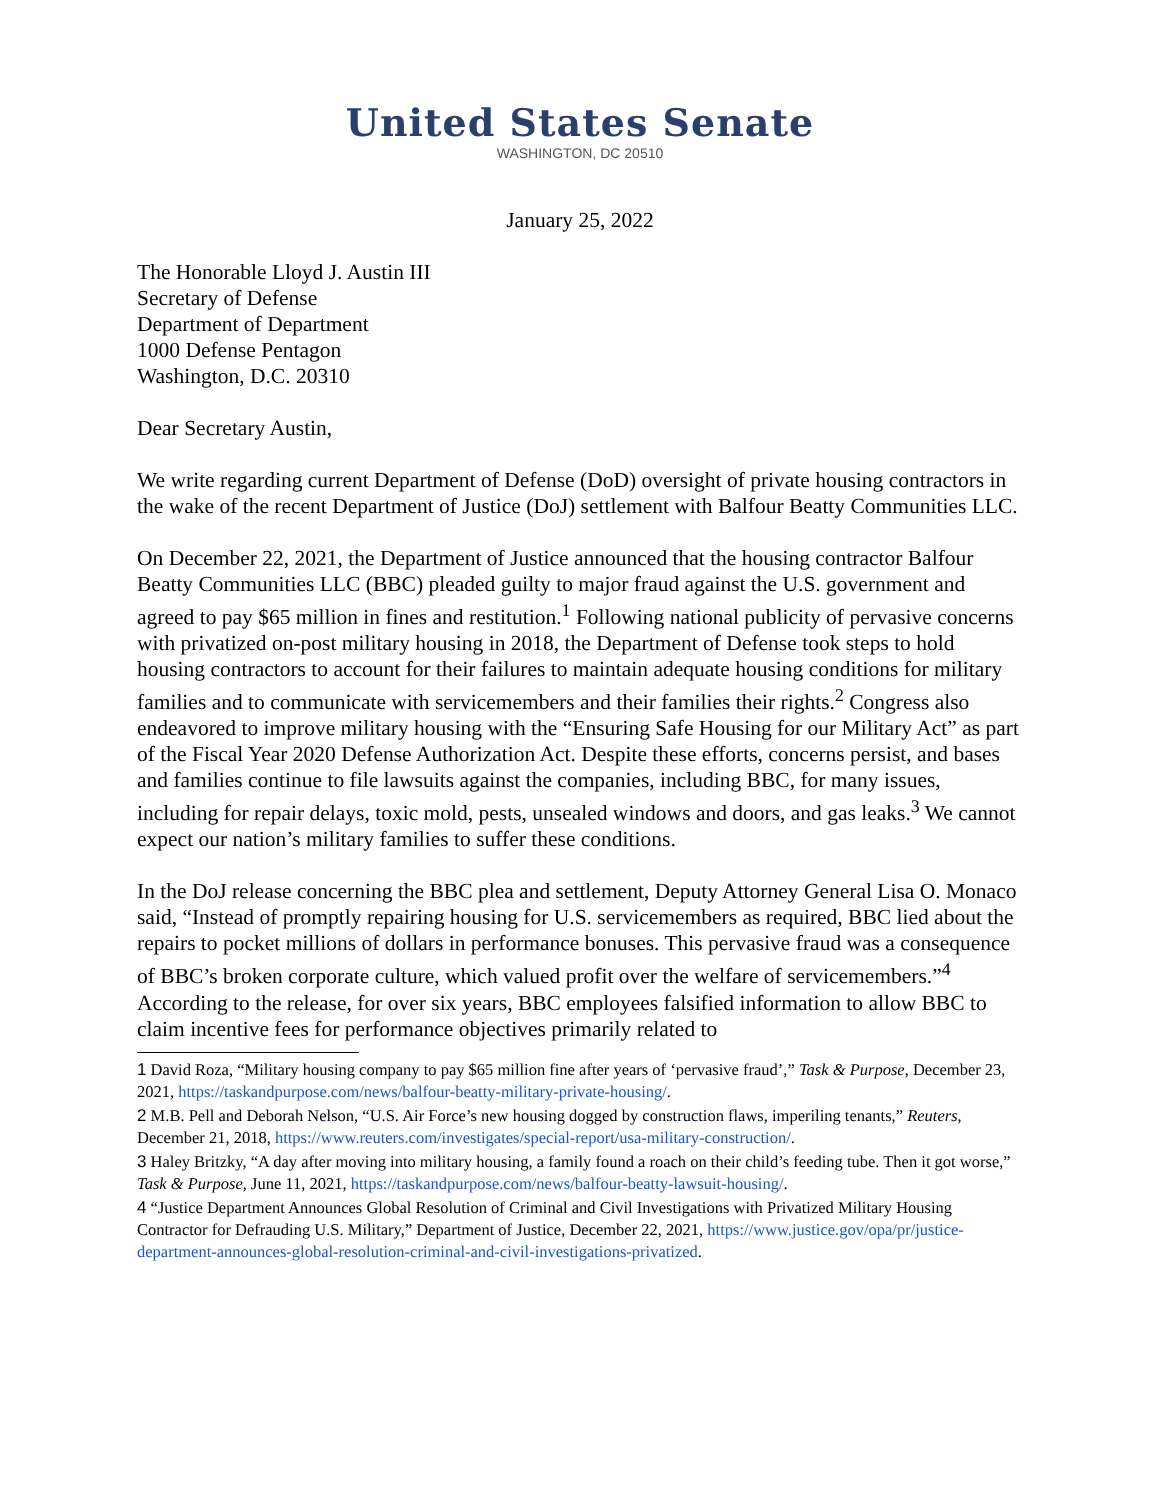United States Senate
WASHINGTON, DC 20510
January 25, 2022
The Honorable Lloyd J. Austin III
Secretary of Defense
Department of Department
1000 Defense Pentagon
Washington, D.C. 20310
Dear Secretary Austin,
We write regarding current Department of Defense (DoD) oversight of private housing contractors in the wake of the recent Department of Justice (DoJ) settlement with Balfour Beatty Communities LLC.
On December 22, 2021, the Department of Justice announced that the housing contractor Balfour Beatty Communities LLC (BBC) pleaded guilty to major fraud against the U.S. government and agreed to pay $65 million in fines and restitution.<sup>1</sup> Following national publicity of pervasive concerns with privatized on-post military housing in 2018, the Department of Defense took steps to hold housing contractors to account for their failures to maintain adequate housing conditions for military families and to communicate with servicemembers and their families their rights.<sup>2</sup> Congress also endeavored to improve military housing with the “Ensuring Safe Housing for our Military Act” as part of the Fiscal Year 2020 Defense Authorization Act. Despite these efforts, concerns persist, and bases and families continue to file lawsuits against the companies, including BBC, for many issues, including for repair delays, toxic mold, pests, unsealed windows and doors, and gas leaks.<sup>3</sup> We cannot expect our nation’s military families to suffer these conditions.
In the DoJ release concerning the BBC plea and settlement, Deputy Attorney General Lisa O. Monaco said, “Instead of promptly repairing housing for U.S. servicemembers as required, BBC lied about the repairs to pocket millions of dollars in performance bonuses. This pervasive fraud was a consequence of BBC’s broken corporate culture, which valued profit over the welfare of servicemembers.”<sup>4</sup> According to the release, for over six years, BBC employees falsified information to allow BBC to claim incentive fees for performance objectives primarily related to
1 David Roza, “Military housing company to pay $65 million fine after years of ‘pervasive fraud’,” Task & Purpose, December 23, 2021, https://taskandpurpose.com/news/balfour-beatty-military-private-housing/.
2 M.B. Pell and Deborah Nelson, “U.S. Air Force’s new housing dogged by construction flaws, imperiling tenants,” Reuters, December 21, 2018, https://www.reuters.com/investigates/special-report/usa-military-construction/.
3 Haley Britzky, “A day after moving into military housing, a family found a roach on their child’s feeding tube. Then it got worse,” Task & Purpose, June 11, 2021, https://taskandpurpose.com/news/balfour-beatty-lawsuit-housing/.
4 “Justice Department Announces Global Resolution of Criminal and Civil Investigations with Privatized Military Housing Contractor for Defrauding U.S. Military,” Department of Justice, December 22, 2021, https://www.justice.gov/opa/pr/justice-department-announces-global-resolution-criminal-and-civil-investigations-privatized.